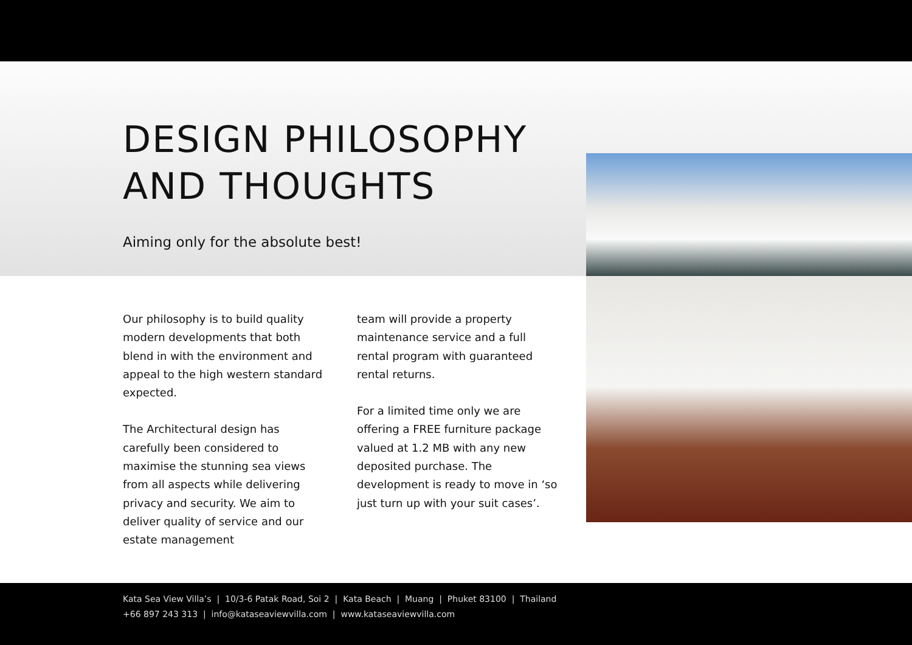DESIGN PHILOSOPHY
AND THOUGHTS
Aiming only for the absolute best!
Our philosophy is to build quality modern developments that both blend in with the environment and appeal to the high western standard expected.
The Architectural design has carefully been considered to maximise the stunning sea views from all aspects while delivering privacy and security. We aim to deliver quality of service and our estate management
team will provide a property maintenance service and a full rental program with guaranteed rental returns.
For a limited time only we are offering a FREE furniture package valued at 1.2 MB with any new deposited purchase. The development is ready to move in ‘so just turn up with your suit cases’.
Kata Sea View Villa’s | 10/3-6 Patak Road, Soi 2 | Kata Beach | Muang | Phuket 83100 | Thailand
+66 897 243 313 | info@kataseaviewvilla.com | www.kataseaviewvilla.com